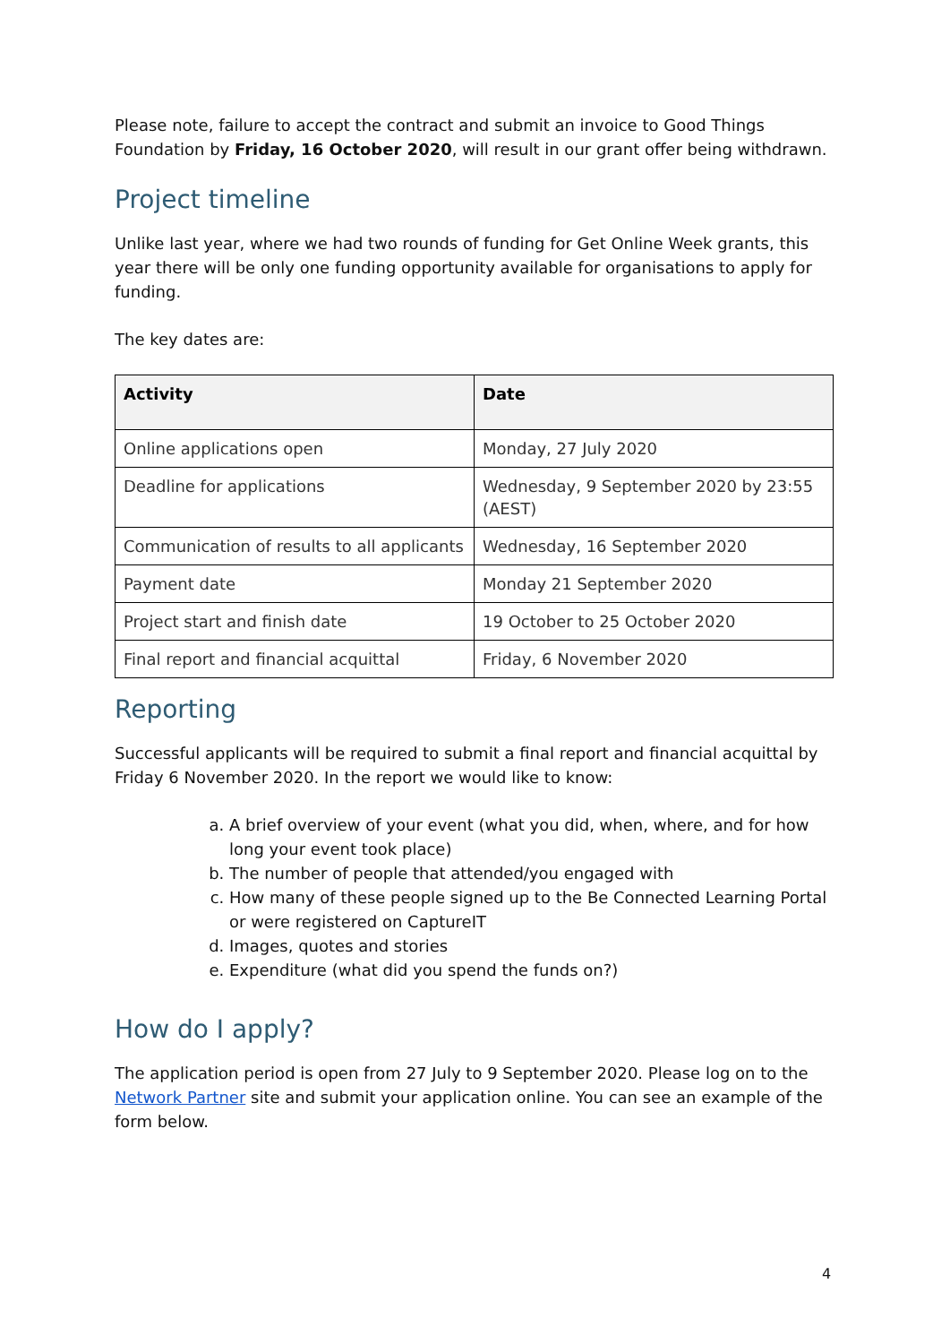Please note, failure to accept the contract and submit an invoice to Good Things Foundation by Friday, 16 October 2020, will result in our grant offer being withdrawn.
Project timeline
Unlike last year, where we had two rounds of funding for Get Online Week grants, this year there will be only one funding opportunity available for organisations to apply for funding.
The key dates are:
| Activity | Date |
| --- | --- |
| Online applications open | Monday, 27 July 2020 |
| Deadline for applications | Wednesday, 9 September 2020 by 23:55 (AEST) |
| Communication of results to all applicants | Wednesday, 16 September 2020 |
| Payment date | Monday 21 September 2020 |
| Project start and finish date | 19 October to 25 October 2020 |
| Final report and financial acquittal | Friday, 6 November 2020 |
Reporting
Successful applicants will be required to submit a final report and financial acquittal by Friday 6 November 2020. In the report we would like to know:
a. A brief overview of your event (what you did, when, where, and for how long your event took place)
b. The number of people that attended/you engaged with
c. How many of these people signed up to the Be Connected Learning Portal or were registered on CaptureIT
d. Images, quotes and stories
e. Expenditure (what did you spend the funds on?)
How do I apply?
The application period is open from 27 July to 9 September 2020. Please log on to the Network Partner site and submit your application online. You can see an example of the form below.
4